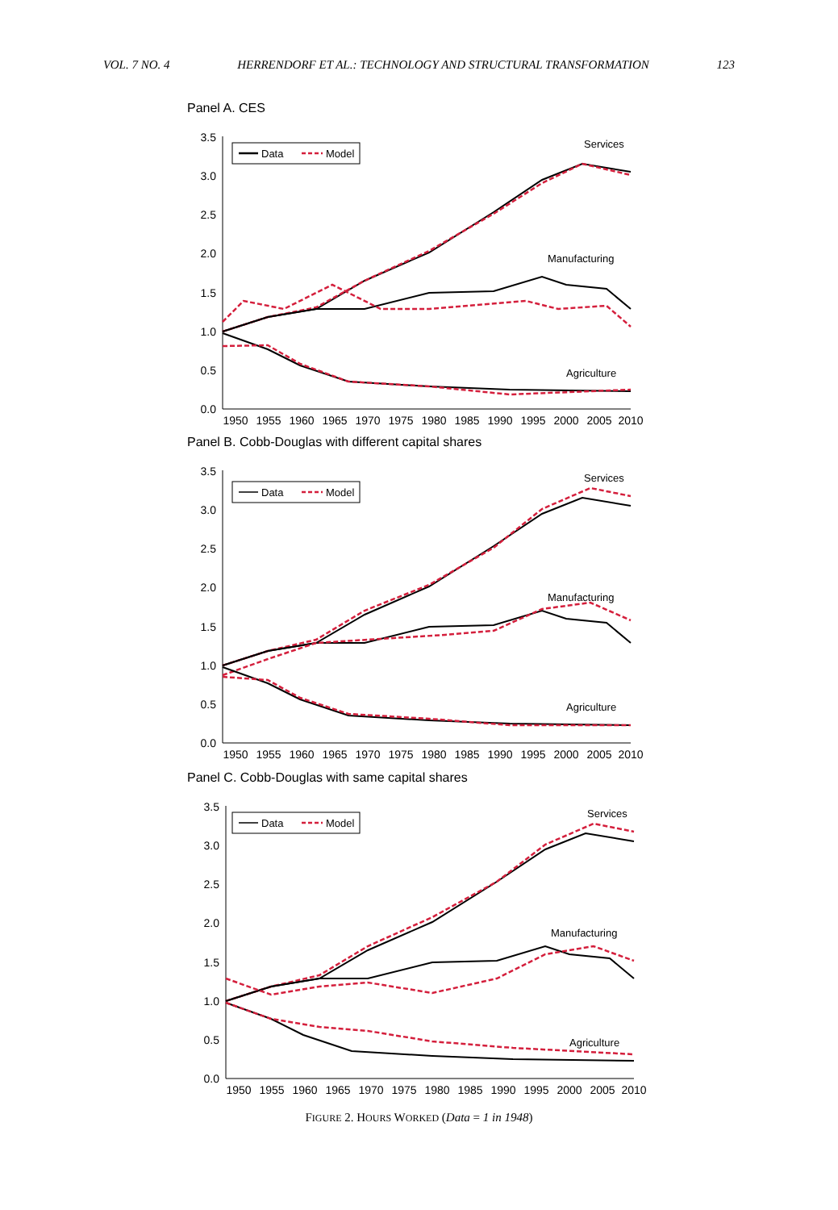VOL. 7 NO. 4 HERRENDORF ET AL.: TECHNOLOGY AND STRUCTURAL TRANSFORMATION 123
Panel A. CES
3.5
3.0
2.5
2.0
1.5
1.0
0.5
0.0
1950
1955
1960
1965
1970
1975
1980
1985
1990
1995
2000
2005
2010
Data
Model
Services
Manufacturing
Agriculture
Panel B. Cobb-Douglas with different capital shares
3.5
3.0
2.5
2.0
1.5
1.0
0.5
0.0
1950
1955
1960
1965
1970
1975
1980
1985
1990
1995
2000
2005
2010
Data
Model
Services
Manufacturing
Agriculture
Panel C. Cobb-Douglas with same capital shares
3.5
3.0
2.5
2.0
1.5
1.0
0.5
0.0
1950
1955
1960
1965
1970
1975
1980
1985
1990
1995
2000
2005
2010
Data
Model
Services
Manufacturing
Agriculture
FIGURE 2. HOURS WORKED (Data = 1 in 1948)